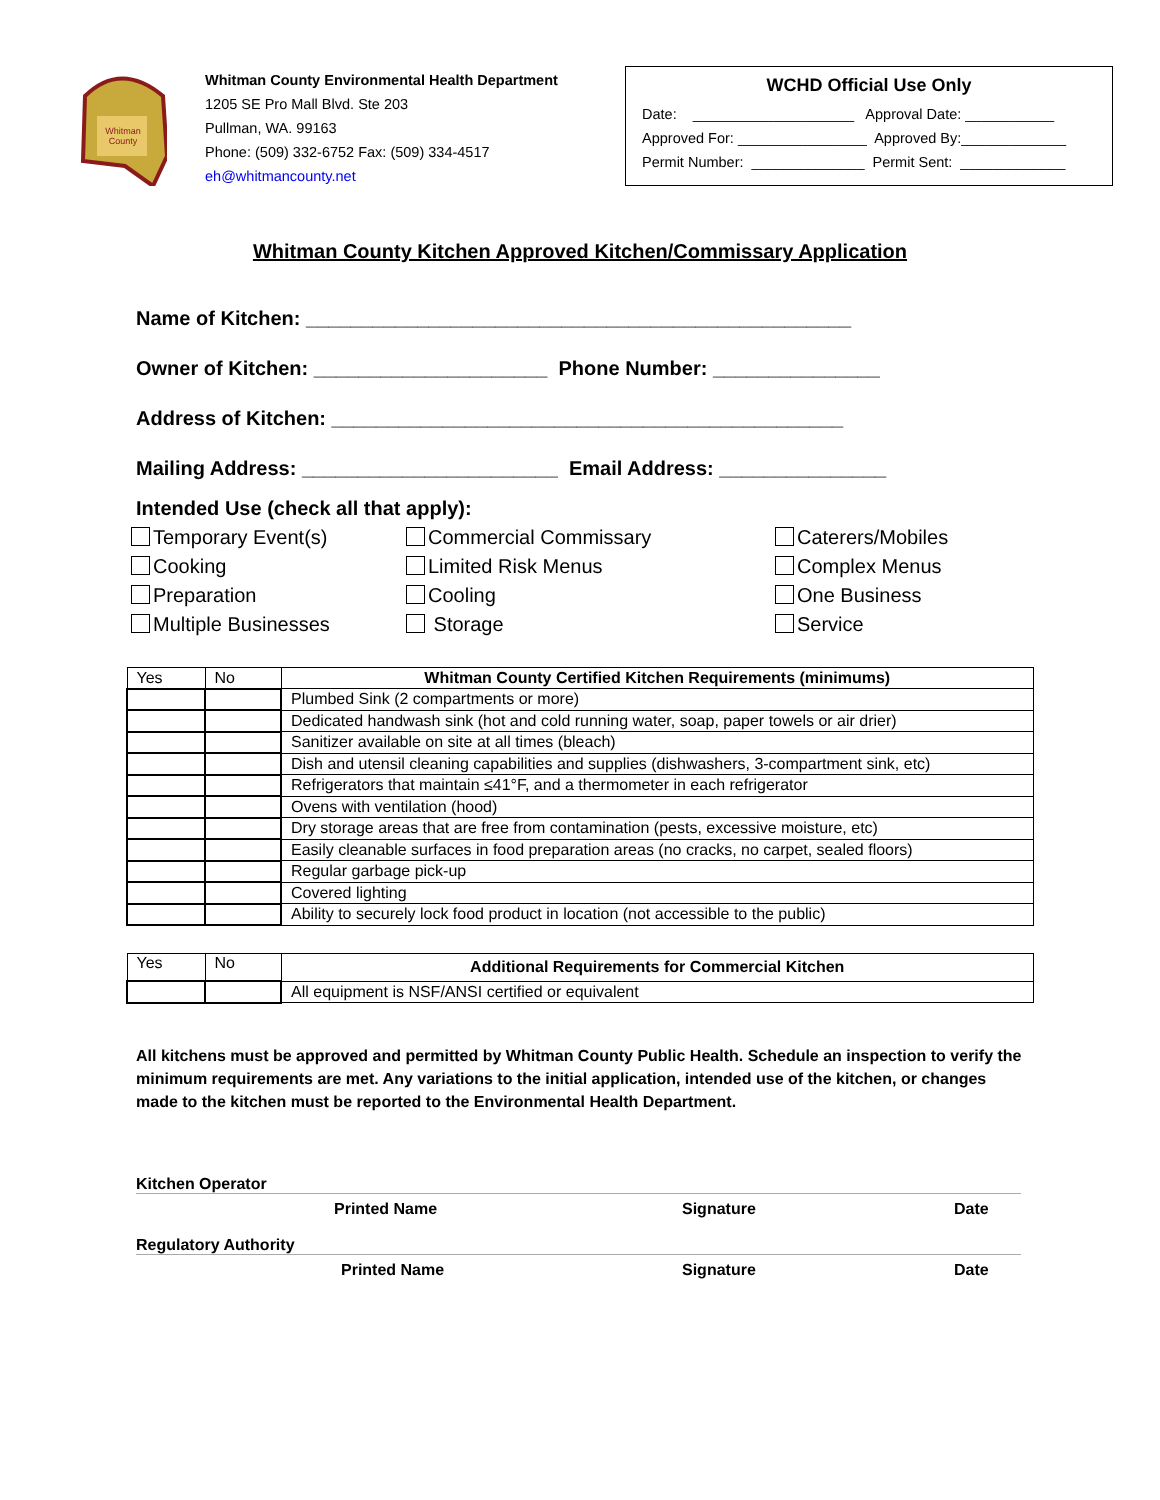Whitman
County
Whitman County Environmental Health Department
1205 SE Pro Mall Blvd. Ste 203
Pullman, WA. 99163
Phone: (509) 332-6752 Fax: (509) 334-4517
eh@whitmancounty.net
WCHD Official Use Only
Date: ____________________ Approval Date: ___________
Approved For: ________________ Approved By:_____________
Permit Number: ______________ Permit Sent: _____________
Whitman County Kitchen Approved Kitchen/Commissary Application
Name of Kitchen: _________________________________________________
Owner of Kitchen: _____________________ Phone Number: _______________
Address of Kitchen: ______________________________________________
Mailing Address: _______________________ Email Address: _______________
Intended Use (check all that apply):
Temporary Event(s) Commercial Commissary Caterers/Mobiles Cooking Limited Risk Menus Complex Menus Preparation Cooling One Business Multiple Businesses Storage Service
| Yes | No | Whitman County Certified Kitchen Requirements (minimums) |
| | | Plumbed Sink (2 compartments or more) |
| | | Dedicated handwash sink (hot and cold running water, soap, paper towels or air drier) |
| | | Sanitizer available on site at all times (bleach) |
| | | Dish and utensil cleaning capabilities and supplies (dishwashers, 3-compartment sink, etc) |
| | | Refrigerators that maintain ≤41°F, and a thermometer in each refrigerator |
| | | Ovens with ventilation (hood) |
| | | Dry storage areas that are free from contamination (pests, excessive moisture, etc) |
| | | Easily cleanable surfaces in food preparation areas (no cracks, no carpet, sealed floors) |
| | | Regular garbage pick-up |
| | | Covered lighting |
| | | Ability to securely lock food product in location (not accessible to the public) |
| Yes | No | Additional Requirements for Commercial Kitchen |
| | | All equipment is NSF/ANSI certified or equivalent |
All kitchens must be approved and permitted by Whitman County Public Health. Schedule an inspection to verify the minimum requirements are met. Any variations to the initial application, intended use of the kitchen, or changes made to the kitchen must be reported to the Environmental Health Department.
Kitchen Operator
Printed Name Signature Date
Regulatory Authority
Printed Name Signature Date